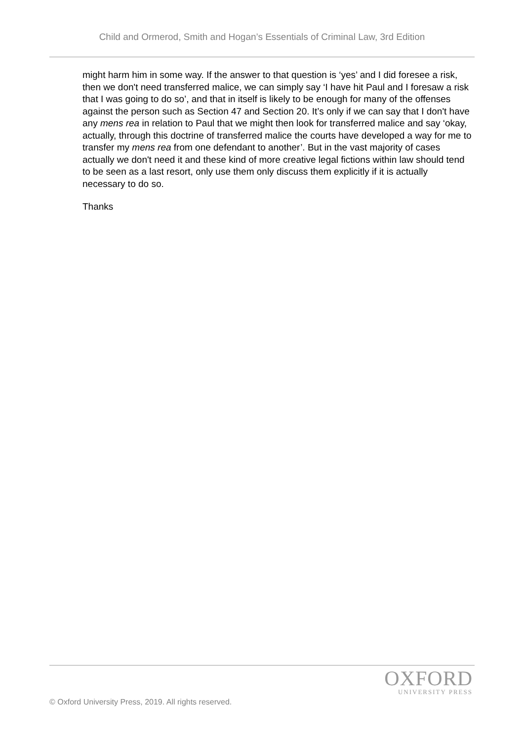Child and Ormerod, Smith and Hogan’s Essentials of Criminal Law, 3rd Edition
might harm him in some way. If the answer to that question is ‘yes’ and I did foresee a risk, then we don't need transferred malice, we can simply say ‘I have hit Paul and I foresaw a risk that I was going to do so’, and that in itself is likely to be enough for many of the offenses against the person such as Section 47 and Section 20. It’s only if we can say that I don't have any mens rea in relation to Paul that we might then look for transferred malice and say ‘okay, actually, through this doctrine of transferred malice the courts have developed a way for me to transfer my mens rea from one defendant to another’. But in the vast majority of cases actually we don't need it and these kind of more creative legal fictions within law should tend to be seen as a last resort, only use them only discuss them explicitly if it is actually necessary to do so.
Thanks
OXFORD
UNIVERSITY PRESS
© Oxford University Press, 2019. All rights reserved.